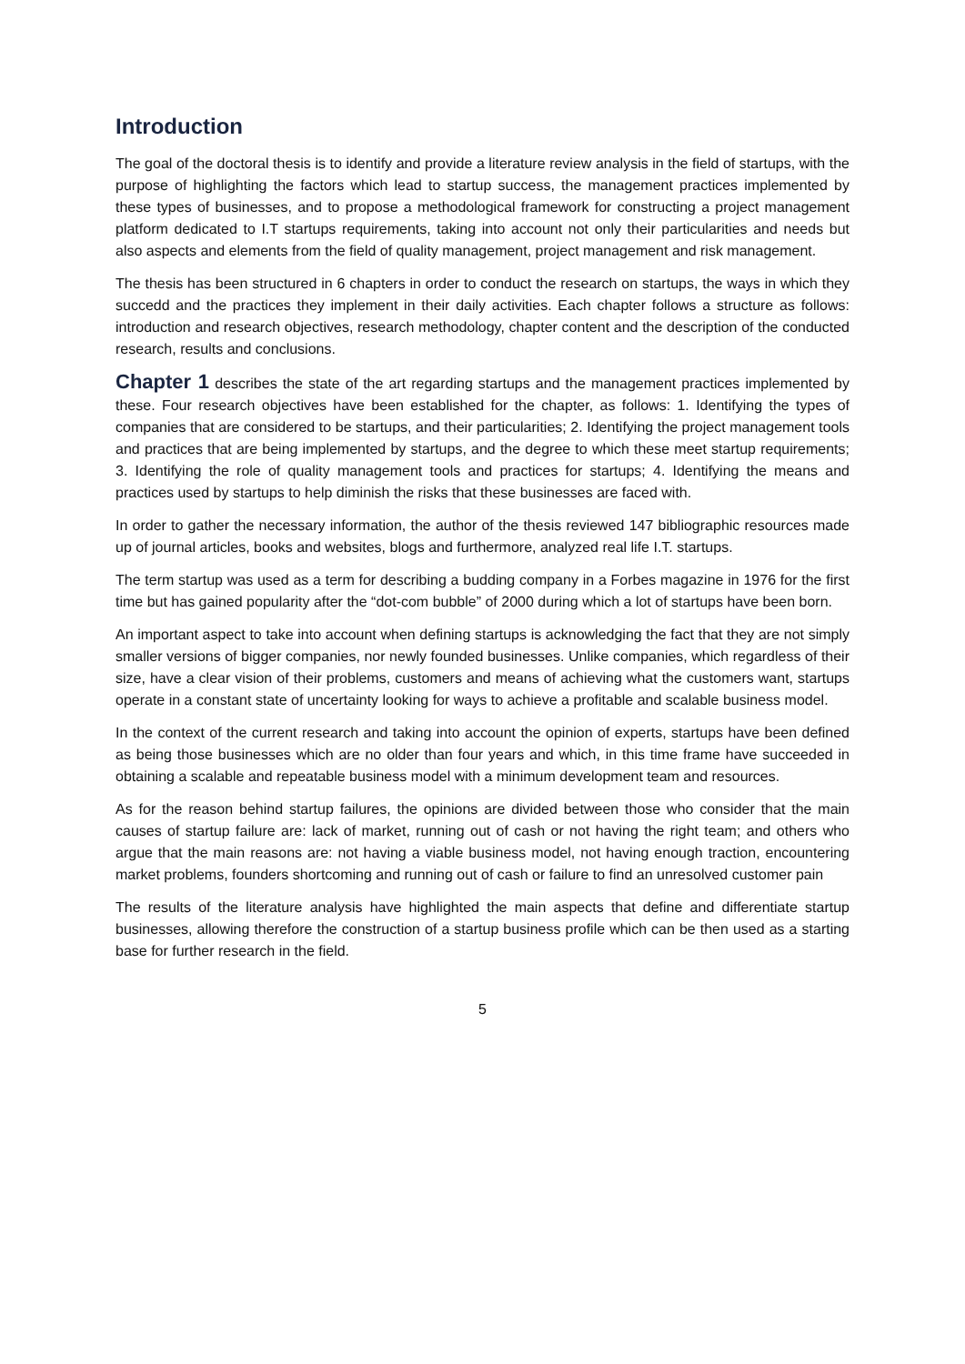Introduction
The goal of the doctoral thesis is to identify and provide a literature review analysis in the field of startups, with the purpose of highlighting the factors which lead to startup success, the management practices implemented by these types of businesses, and to propose a methodological framework for constructing a project management platform dedicated to I.T startups requirements, taking into account not only their particularities and needs but also aspects and elements from the field of quality management, project management and risk management.
The thesis has been structured in 6 chapters in order to conduct the research on startups, the ways in which they succedd and the practices they implement in their daily activities. Each chapter follows a structure as follows: introduction and research objectives, research methodology, chapter content and the description of the conducted research, results and conclusions.
Chapter 1 describes the state of the art regarding startups and the management practices implemented by these. Four research objectives have been established for the chapter, as follows: 1. Identifying the types of companies that are considered to be startups, and their particularities; 2. Identifying the project management tools and practices that are being implemented by startups, and the degree to which these meet startup requirements; 3. Identifying the role of quality management tools and practices for startups; 4. Identifying the means and practices used by startups to help diminish the risks that these businesses are faced with.
In order to gather the necessary information, the author of the thesis reviewed 147 bibliographic resources made up of journal articles, books and websites, blogs and furthermore, analyzed real life I.T. startups.
The term startup was used as a term for describing a budding company in a Forbes magazine in 1976 for the first time but has gained popularity after the “dot-com bubble” of 2000 during which a lot of startups have been born.
An important aspect to take into account when defining startups is acknowledging the fact that they are not simply smaller versions of bigger companies, nor newly founded businesses. Unlike companies, which regardless of their size, have a clear vision of their problems, customers and means of achieving what the customers want, startups operate in a constant state of uncertainty looking for ways to achieve a profitable and scalable business model.
In the context of the current research and taking into account the opinion of experts, startups have been defined as being those businesses which are no older than four years and which, in this time frame have succeeded in obtaining a scalable and repeatable business model with a minimum development team and resources.
As for the reason behind startup failures, the opinions are divided between those who consider that the main causes of startup failure are: lack of market, running out of cash or not having the right team; and others who argue that the main reasons are: not having a viable business model, not having enough traction, encountering market problems, founders shortcoming and running out of cash or failure to find an unresolved customer pain
The results of the literature analysis have highlighted the main aspects that define and differentiate startup businesses, allowing therefore the construction of a startup business profile which can be then used as a starting base for further research in the field.
5